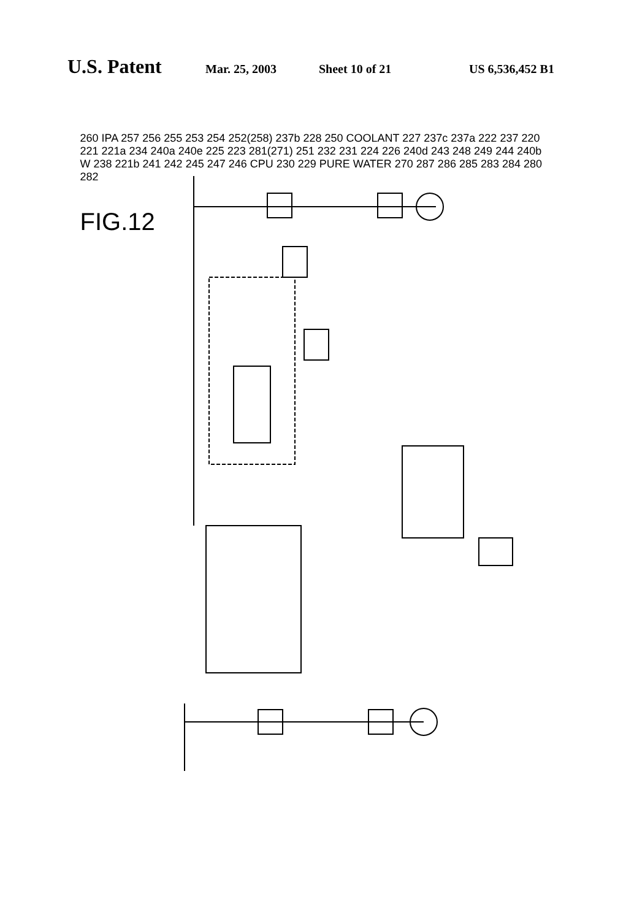U.S. Patent Mar. 25, 2003 Sheet 10 of 21 US 6,536,452 B1
260 IPA 257 256 255 253 254 252(258) 237b 228 250 COOLANT 227 237c 237a 222 237 220 221 221a 234 240a 240e 225 223 281(271) 251 232 231 224 226 240d 243 248 249 244 240b W 238 221b 241 242 245 247 246 CPU 230 229 PURE WATER 270 287 286 285 283 284 280 282
FIG.12